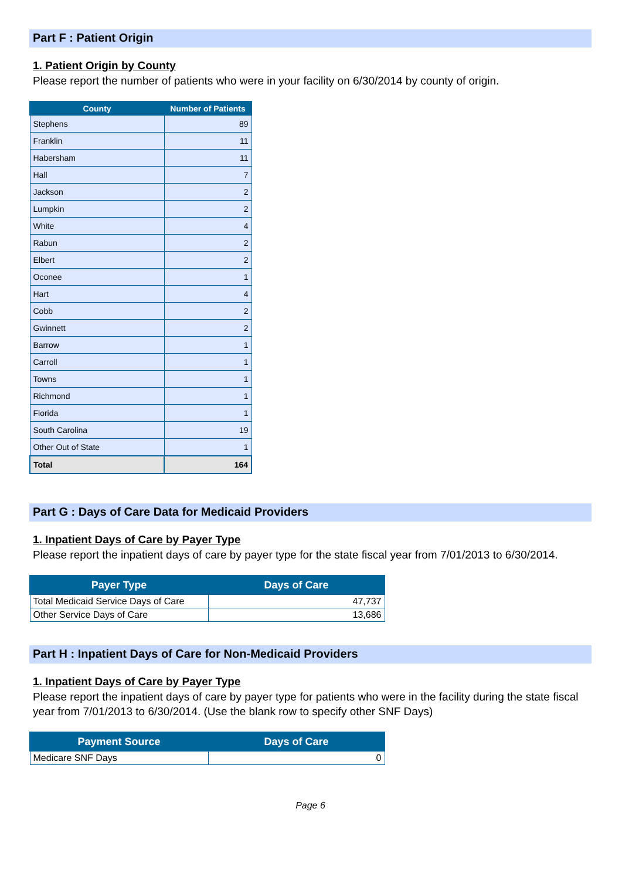Part F : Patient Origin
1. Patient Origin by County
Please report the number of patients who were in your facility on 6/30/2014 by county of origin.
| County | Number of Patients |
| --- | --- |
| Stephens | 89 |
| Franklin | 11 |
| Habersham | 11 |
| Hall | 7 |
| Jackson | 2 |
| Lumpkin | 2 |
| White | 4 |
| Rabun | 2 |
| Elbert | 2 |
| Oconee | 1 |
| Hart | 4 |
| Cobb | 2 |
| Gwinnett | 2 |
| Barrow | 1 |
| Carroll | 1 |
| Towns | 1 |
| Richmond | 1 |
| Florida | 1 |
| South Carolina | 19 |
| Other Out of State | 1 |
| Total | 164 |
Part G : Days of Care Data for Medicaid Providers
1. Inpatient Days of Care by Payer Type
Please report the inpatient days of care by payer type for the state fiscal year from 7/01/2013 to 6/30/2014.
| Payer Type | Days of Care |
| --- | --- |
| Total Medicaid Service Days of Care | 47,737 |
| Other Service Days of Care | 13,686 |
Part H : Inpatient Days of Care for Non-Medicaid Providers
1. Inpatient Days of Care by Payer Type
Please report the inpatient days of care by payer type for patients who were in the facility during the state fiscal year from 7/01/2013 to 6/30/2014. (Use the blank row to specify other SNF Days)
| Payment Source | Days of Care |
| --- | --- |
| Medicare SNF Days | 0 |
Page 6